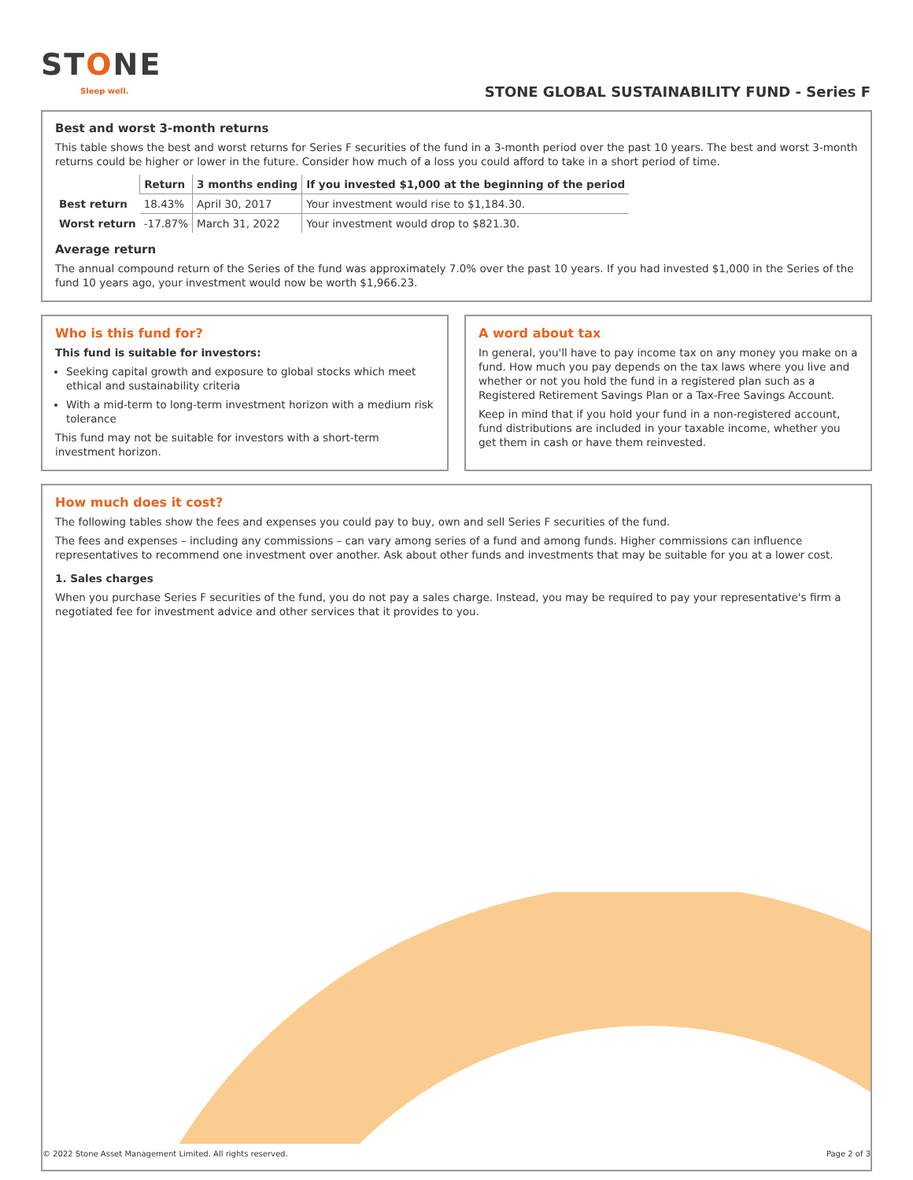STONE
Sleep well.
STONE GLOBAL SUSTAINABILITY FUND - Series F
Best and worst 3-month returns
This table shows the best and worst returns for Series F securities of the fund in a 3-month period over the past 10 years. The best and worst 3-month returns could be higher or lower in the future. Consider how much of a loss you could afford to take in a short period of time.
| | Return | 3 months ending | If you invested $1,000 at the beginning of the period |
| --- | --- | --- | --- |
| Best return | 18.43% | April 30, 2017 | Your investment would rise to $1,184.30. |
| Worst return | -17.87% | March 31, 2022 | Your investment would drop to $821.30. |
Average return
The annual compound return of the Series of the fund was approximately 7.0% over the past 10 years. If you had invested $1,000 in the Series of the fund 10 years ago, your investment would now be worth $1,966.23.
Who is this fund for?
This fund is suitable for investors:
Seeking capital growth and exposure to global stocks which meet ethical and sustainability criteria
With a mid-term to long-term investment horizon with a medium risk tolerance
This fund may not be suitable for investors with a short-term investment horizon.
A word about tax
In general, you'll have to pay income tax on any money you make on a fund. How much you pay depends on the tax laws where you live and whether or not you hold the fund in a registered plan such as a Registered Retirement Savings Plan or a Tax-Free Savings Account.
Keep in mind that if you hold your fund in a non-registered account, fund distributions are included in your taxable income, whether you get them in cash or have them reinvested.
How much does it cost?
The following tables show the fees and expenses you could pay to buy, own and sell Series F securities of the fund.
The fees and expenses – including any commissions – can vary among series of a fund and among funds. Higher commissions can influence representatives to recommend one investment over another. Ask about other funds and investments that may be suitable for you at a lower cost.
1. Sales charges
When you purchase Series F securities of the fund, you do not pay a sales charge. Instead, you may be required to pay your representative's firm a negotiated fee for investment advice and other services that it provides to you.
© 2022 Stone Asset Management Limited. All rights reserved. Page 2 of 3